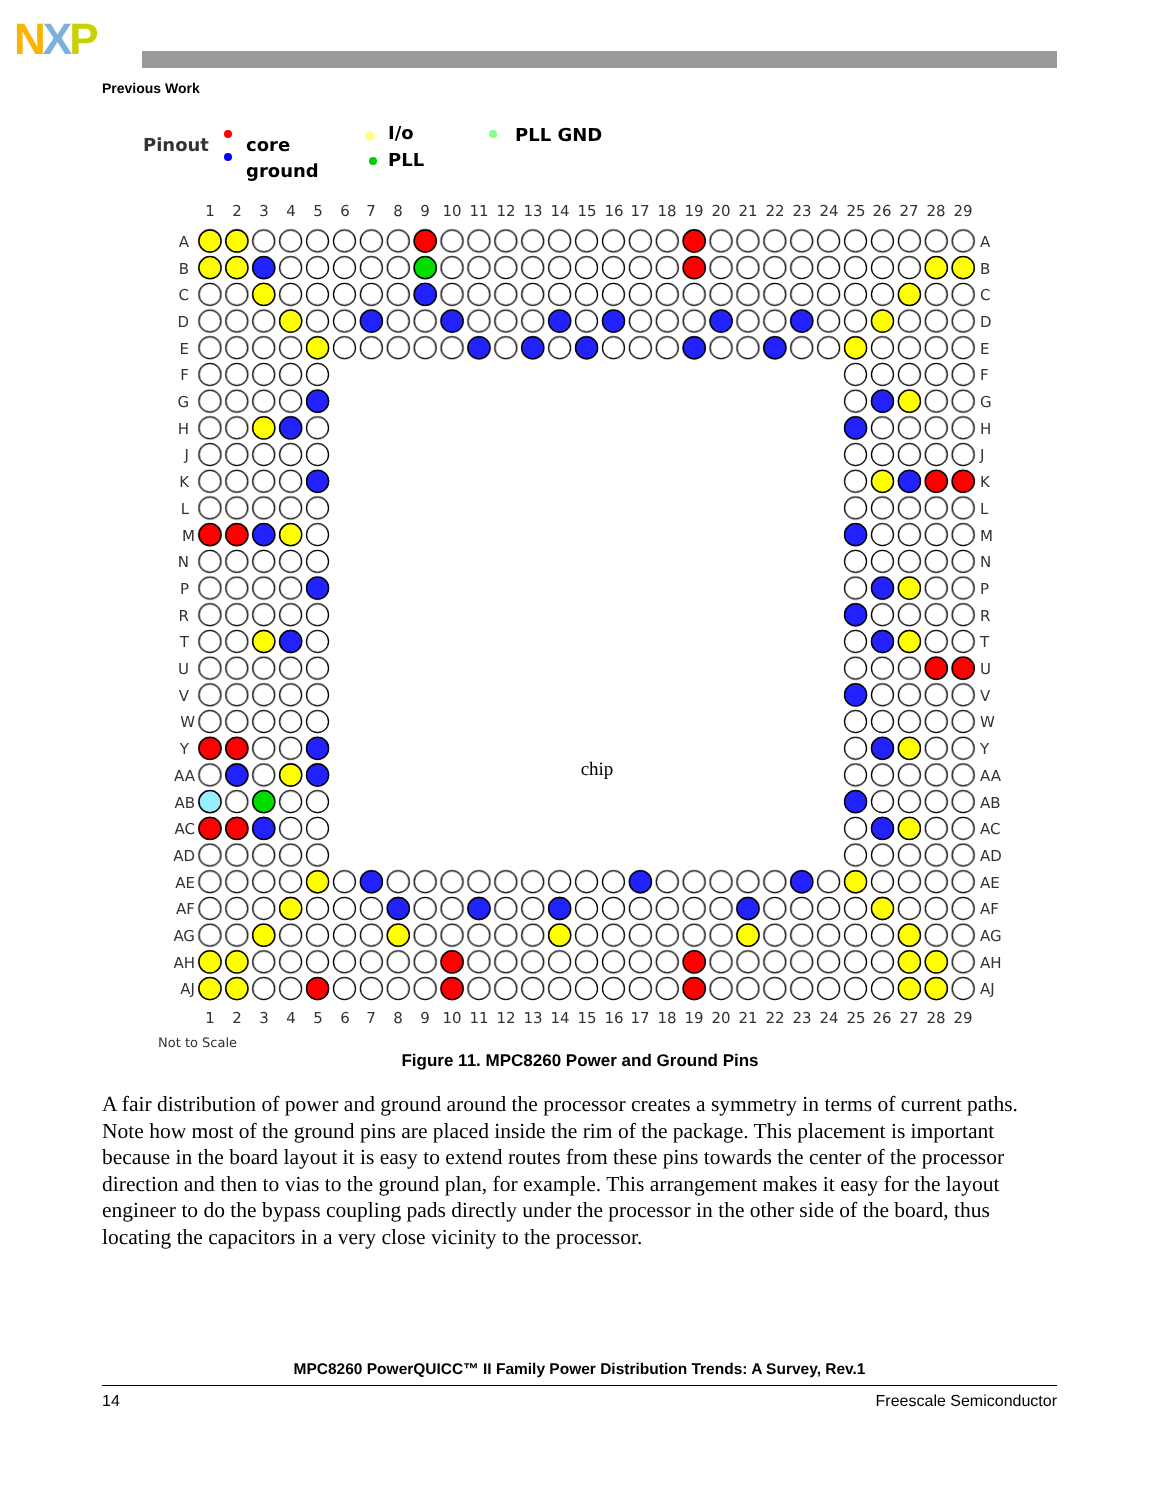NXP
Previous Work
Pinout
core
ground
I/o
PLL
PLL GND
1
2
3
4
5
6
7
8
9
10
11
12
13
14
15
16
17
18
19
20
21
22
23
24
25
26
27
28
29
A
B
C
D
E
F
G
H
J
K
L
M
N
P
R
T
U
V
W
Y
AA
AB
AC
AD
AE
AF
AG
AH
AJ
A
B
C
D
E
F
G
H
J
K
L
M
N
P
R
T
U
V
W
Y
AA
AB
AC
AD
AE
AF
AG
AH
AJ
chip
1
2
3
4
5
6
7
8
9
10
11
12
13
14
15
16
17
18
19
20
21
22
23
24
25
26
27
28
29
Not to Scale
Figure 11. MPC8260 Power and Ground Pins
A fair distribution of power and ground around the processor creates a symmetry in terms of current paths. Note how most of the ground pins are placed inside the rim of the package. This placement is important because in the board layout it is easy to extend routes from these pins towards the center of the processor direction and then to vias to the ground plan, for example. This arrangement makes it easy for the layout engineer to do the bypass coupling pads directly under the processor in the other side of the board, thus locating the capacitors in a very close vicinity to the processor.
MPC8260 PowerQUICC™ II Family Power Distribution Trends: A Survey, Rev.1
14 Freescale Semiconductor